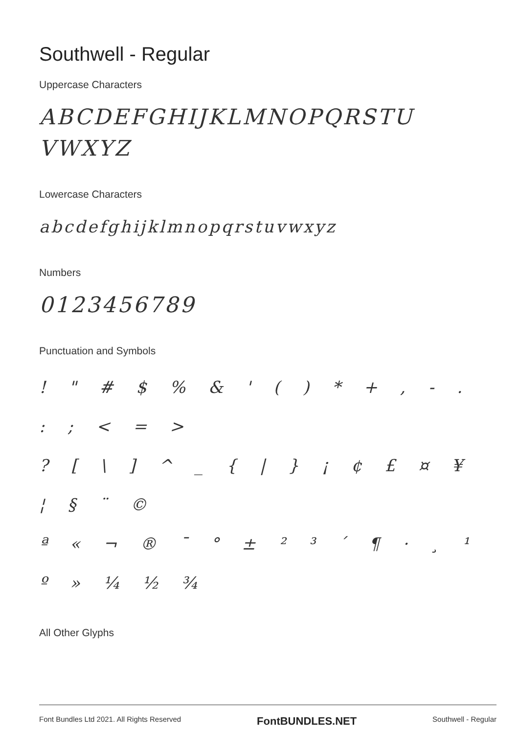Southwell - Regular
Uppercase Characters
ABCDEFGHIJKLMNOPQRSTU
VWXYZ
Lowercase Characters
abcdefghijklmnopqrstuvwxyz
Numbers
0123456789
Punctuation and Symbols
! " # $ % & ' ( ) * + , - . : ; < = >
? [ \ ] ^ _ { | } ¡ ¢ £ ¤ ¥ ¦ § ¨ ©
ª « ¬ ® ¯ ° ± ² ³ ´ ¶ · ¸ ¹ º » ¼ ½ ¾
All Other Glyphs
Font Bundles Ltd 2021. All Rights Reserved FontBUNDLES.NET Southwell - Regular